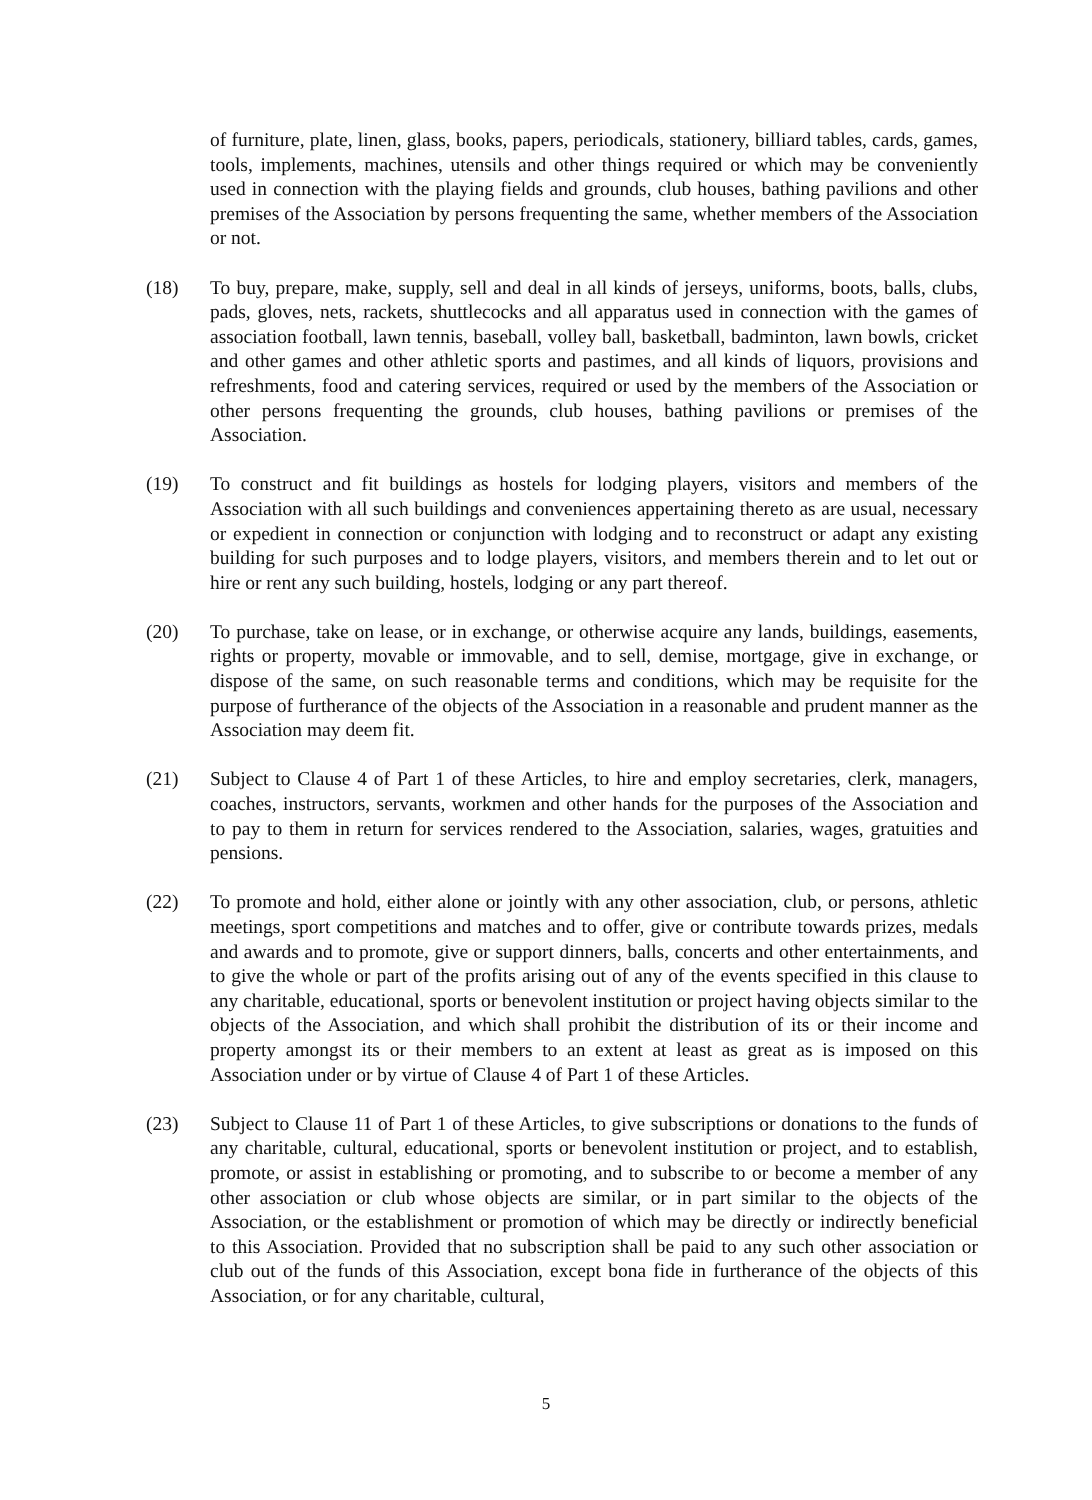of furniture, plate, linen, glass, books, papers, periodicals, stationery, billiard tables, cards, games, tools, implements, machines, utensils and other things required or which may be conveniently used in connection with the playing fields and grounds, club houses, bathing pavilions and other premises of the Association by persons frequenting the same, whether members of the Association or not.
(18) To buy, prepare, make, supply, sell and deal in all kinds of jerseys, uniforms, boots, balls, clubs, pads, gloves, nets, rackets, shuttlecocks and all apparatus used in connection with the games of association football, lawn tennis, baseball, volley ball, basketball, badminton, lawn bowls, cricket and other games and other athletic sports and pastimes, and all kinds of liquors, provisions and refreshments, food and catering services, required or used by the members of the Association or other persons frequenting the grounds, club houses, bathing pavilions or premises of the Association.
(19) To construct and fit buildings as hostels for lodging players, visitors and members of the Association with all such buildings and conveniences appertaining thereto as are usual, necessary or expedient in connection or conjunction with lodging and to reconstruct or adapt any existing building for such purposes and to lodge players, visitors, and members therein and to let out or hire or rent any such building, hostels, lodging or any part thereof.
(20) To purchase, take on lease, or in exchange, or otherwise acquire any lands, buildings, easements, rights or property, movable or immovable, and to sell, demise, mortgage, give in exchange, or dispose of the same, on such reasonable terms and conditions, which may be requisite for the purpose of furtherance of the objects of the Association in a reasonable and prudent manner as the Association may deem fit.
(21) Subject to Clause 4 of Part 1 of these Articles, to hire and employ secretaries, clerk, managers, coaches, instructors, servants, workmen and other hands for the purposes of the Association and to pay to them in return for services rendered to the Association, salaries, wages, gratuities and pensions.
(22) To promote and hold, either alone or jointly with any other association, club, or persons, athletic meetings, sport competitions and matches and to offer, give or contribute towards prizes, medals and awards and to promote, give or support dinners, balls, concerts and other entertainments, and to give the whole or part of the profits arising out of any of the events specified in this clause to any charitable, educational, sports or benevolent institution or project having objects similar to the objects of the Association, and which shall prohibit the distribution of its or their income and property amongst its or their members to an extent at least as great as is imposed on this Association under or by virtue of Clause 4 of Part 1 of these Articles.
(23) Subject to Clause 11 of Part 1 of these Articles, to give subscriptions or donations to the funds of any charitable, cultural, educational, sports or benevolent institution or project, and to establish, promote, or assist in establishing or promoting, and to subscribe to or become a member of any other association or club whose objects are similar, or in part similar to the objects of the Association, or the establishment or promotion of which may be directly or indirectly beneficial to this Association. Provided that no subscription shall be paid to any such other association or club out of the funds of this Association, except bona fide in furtherance of the objects of this Association, or for any charitable, cultural,
5